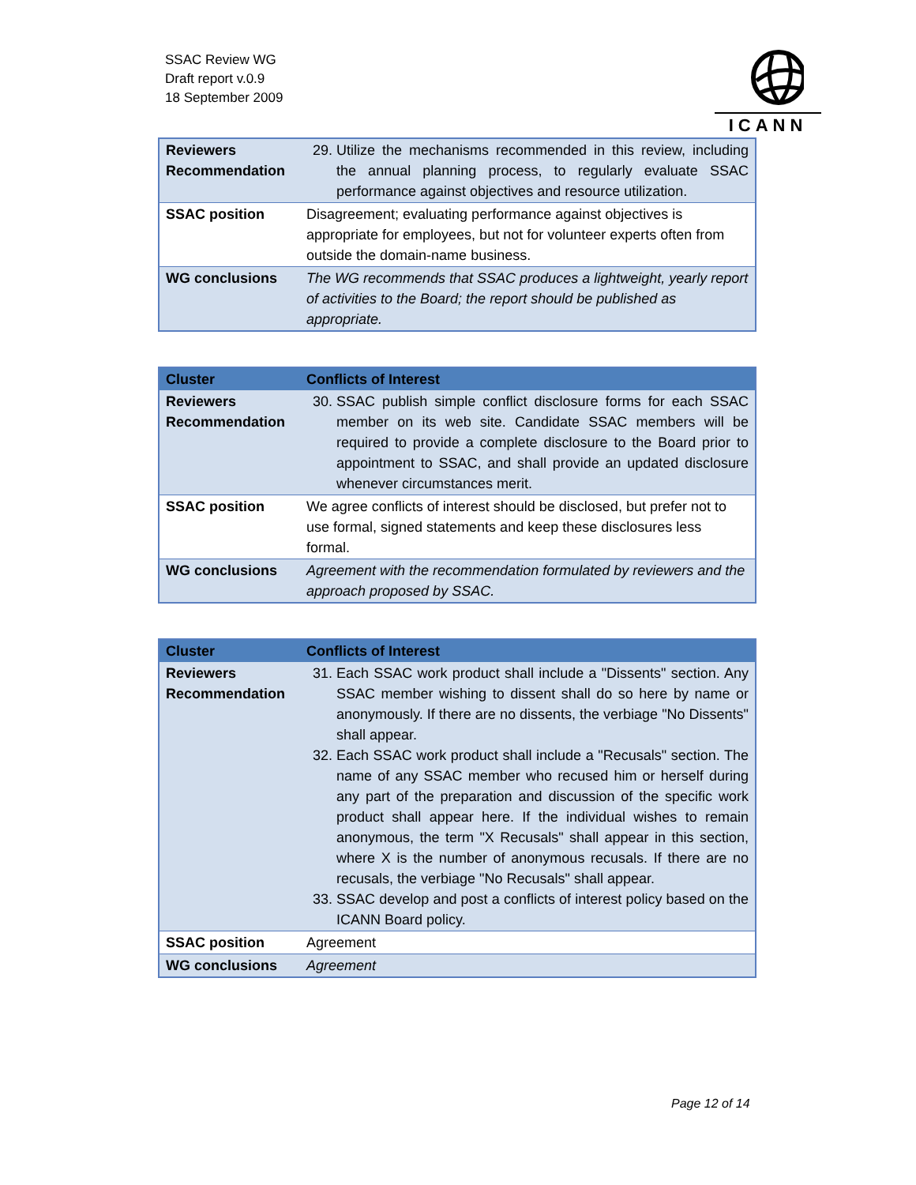SSAC Review WG
Draft report v.0.9
18 September 2009
ICANN
| Reviewers Recommendation | 29. Utilize the mechanisms recommended in this review, including the annual planning process, to regularly evaluate SSAC performance against objectives and resource utilization. |
| SSAC position | Disagreement; evaluating performance against objectives is appropriate for employees, but not for volunteer experts often from outside the domain-name business. |
| WG conclusions | The WG recommends that SSAC produces a lightweight, yearly report of activities to the Board; the report should be published as appropriate. |
| Cluster | Conflicts of Interest |
| --- | --- |
| Reviewers Recommendation | 30. SSAC publish simple conflict disclosure forms for each SSAC member on its web site. Candidate SSAC members will be required to provide a complete disclosure to the Board prior to appointment to SSAC, and shall provide an updated disclosure whenever circumstances merit. |
| SSAC position | We agree conflicts of interest should be disclosed, but prefer not to use formal, signed statements and keep these disclosures less formal. |
| WG conclusions | Agreement with the recommendation formulated by reviewers and the approach proposed by SSAC. |
| Cluster | Conflicts of Interest |
| --- | --- |
| Reviewers Recommendation | 31. Each SSAC work product shall include a "Dissents" section. Any SSAC member wishing to dissent shall do so here by name or anonymously. If there are no dissents, the verbiage "No Dissents" shall appear. 32. Each SSAC work product shall include a "Recusals" section. The name of any SSAC member who recused him or herself during any part of the preparation and discussion of the specific work product shall appear here. If the individual wishes to remain anonymous, the term "X Recusals" shall appear in this section, where X is the number of anonymous recusals. If there are no recusals, the verbiage "No Recusals" shall appear. 33. SSAC develop and post a conflicts of interest policy based on the ICANN Board policy. |
| SSAC position | Agreement |
| WG conclusions | Agreement |
Page 12 of 14